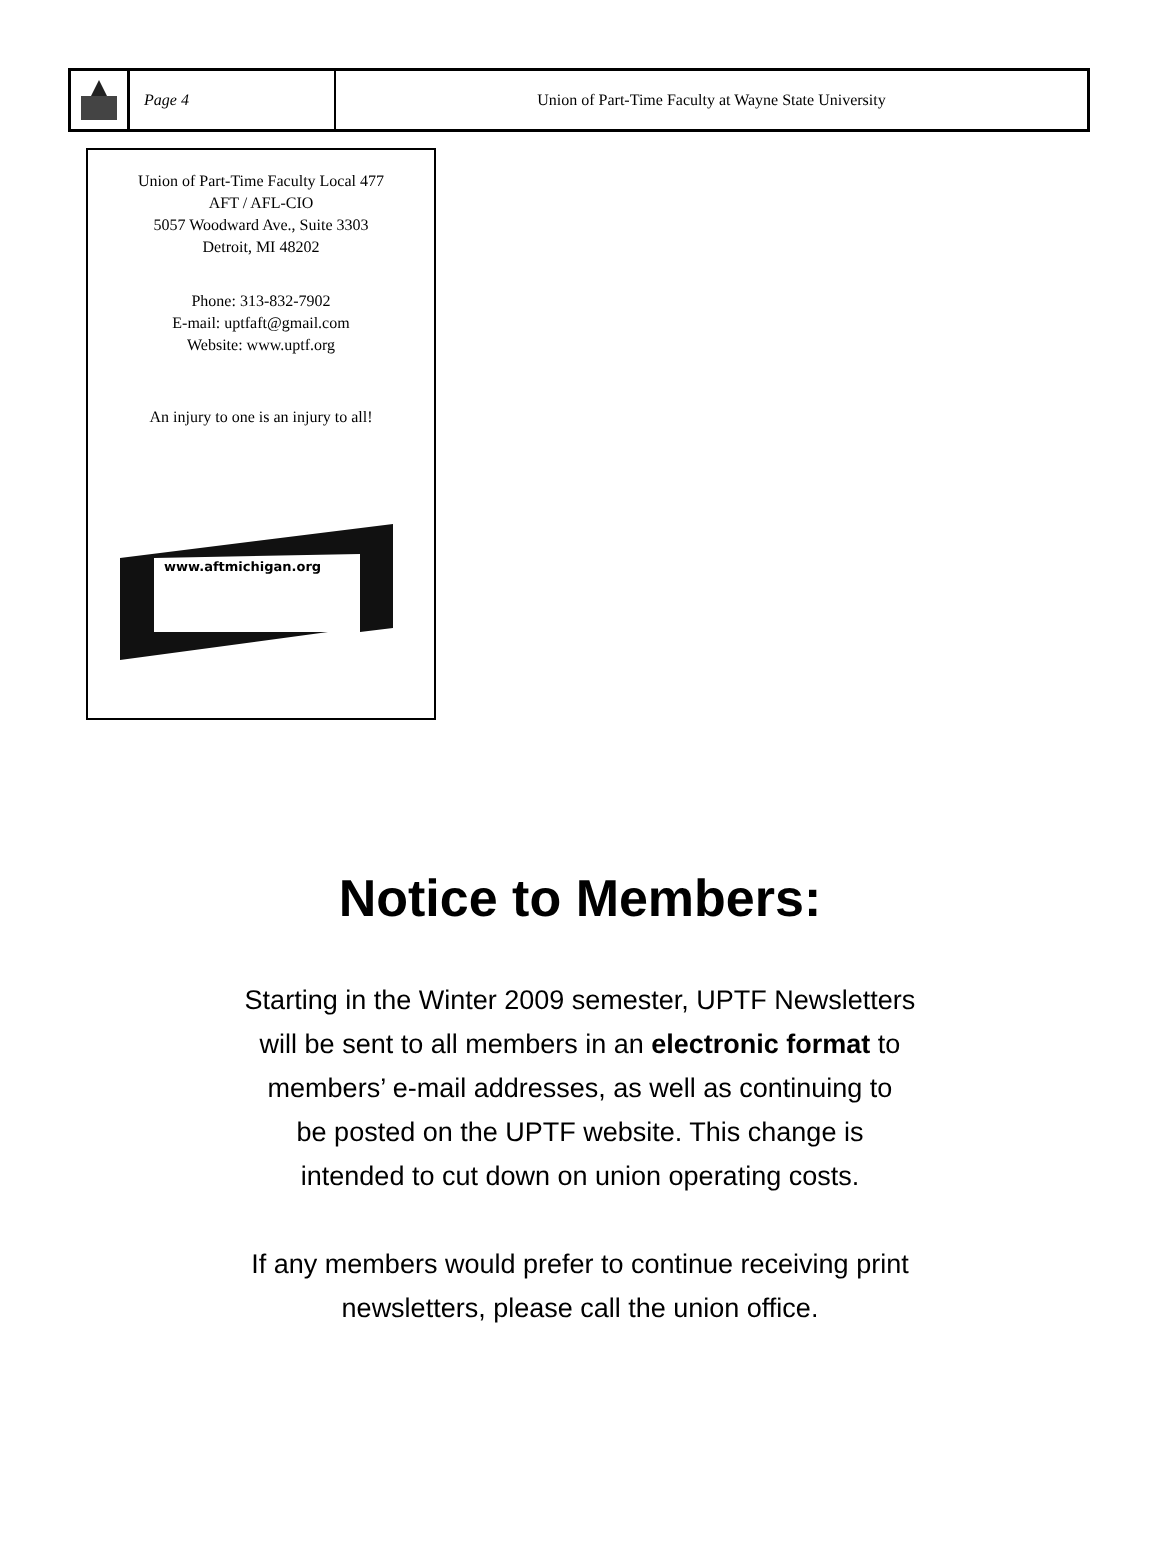Page 4
Union of Part-Time Faculty at Wayne State University
Union of Part-Time Faculty Local 477
AFT / AFL-CIO
5057 Woodward Ave., Suite 3303
Detroit, MI 48202
Phone: 313-832-7902
E-mail: uptfaft@gmail.com
Website: www.uptf.org
An injury to one is an injury to all!
www.aftmichigan.org
Notice to Members:
Starting in the Winter 2009 semester, UPTF Newsletters
will be sent to all members in an electronic format to
members’ e-mail addresses, as well as continuing to
be posted on the UPTF website. This change is
intended to cut down on union operating costs.
If any members would prefer to continue receiving print
newsletters, please call the union office.